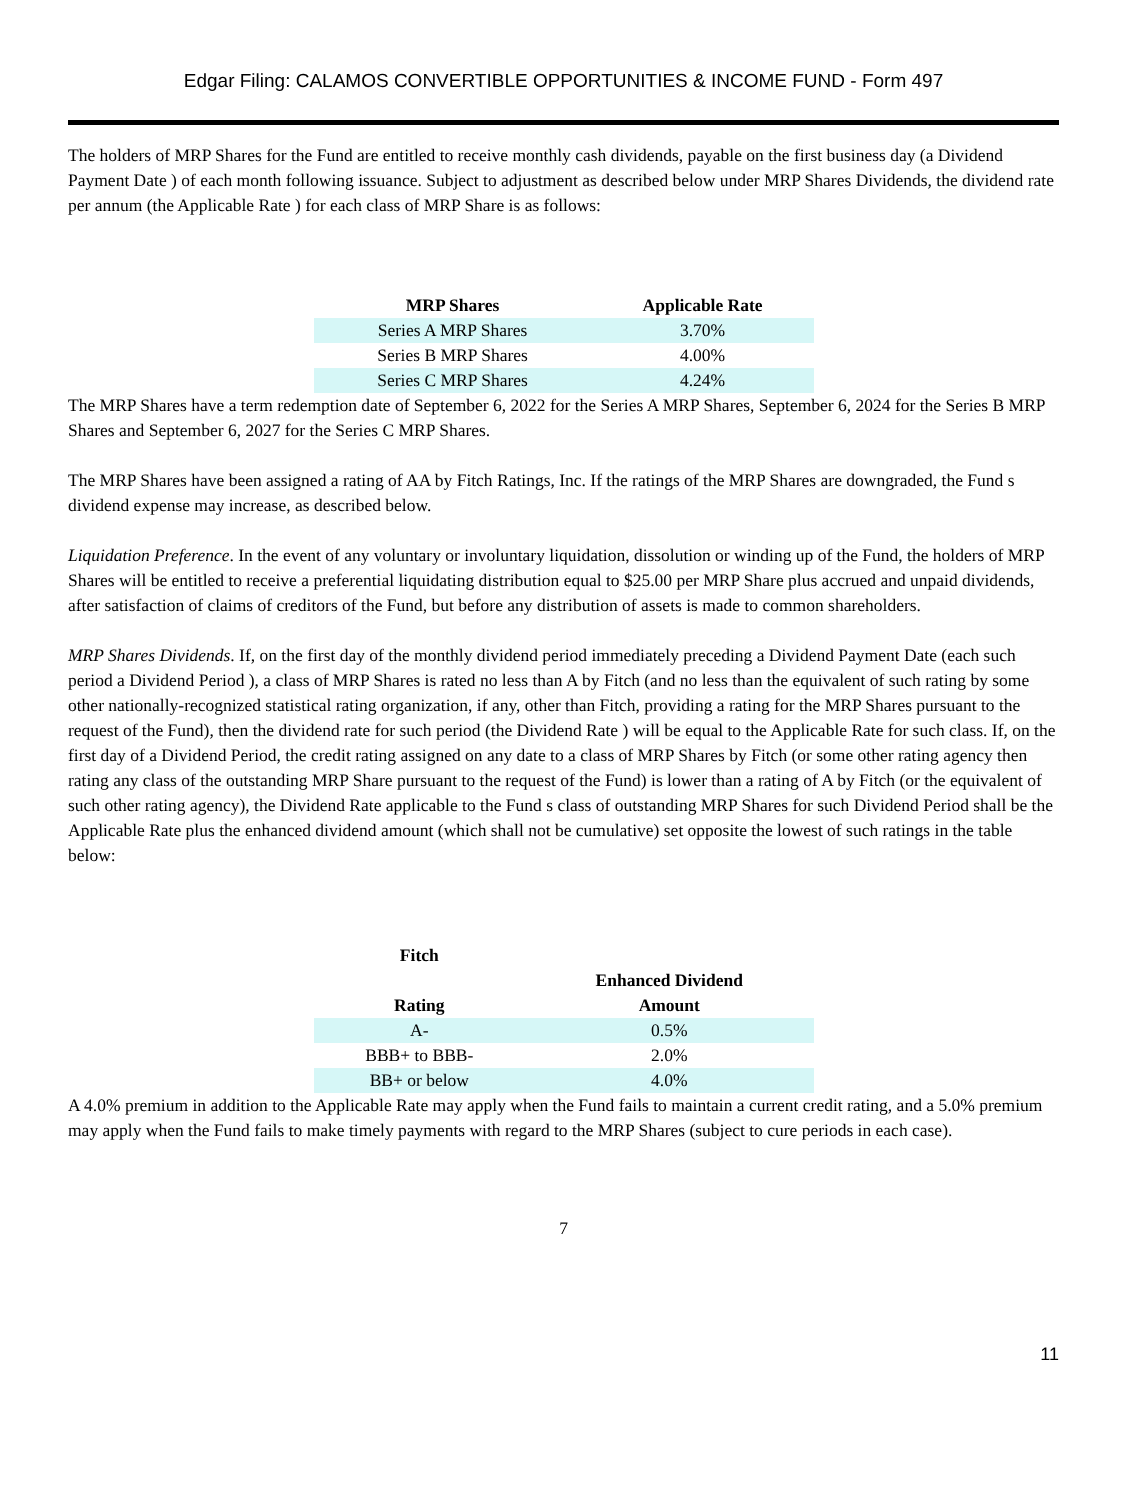Edgar Filing: CALAMOS CONVERTIBLE OPPORTUNITIES & INCOME FUND - Form 497
The holders of MRP Shares for the Fund are entitled to receive monthly cash dividends, payable on the first business day (a Dividend Payment Date ) of each month following issuance. Subject to adjustment as described below under MRP Shares Dividends, the dividend rate per annum (the Applicable Rate ) for each class of MRP Share is as follows:
| MRP Shares | Applicable Rate |
| --- | --- |
| Series A MRP Shares | 3.70% |
| Series B MRP Shares | 4.00% |
| Series C MRP Shares | 4.24% |
The MRP Shares have a term redemption date of September 6, 2022 for the Series A MRP Shares, September 6, 2024 for the Series B MRP Shares and September 6, 2027 for the Series C MRP Shares.
The MRP Shares have been assigned a rating of AA by Fitch Ratings, Inc. If the ratings of the MRP Shares are downgraded, the Fund s dividend expense may increase, as described below.
Liquidation Preference. In the event of any voluntary or involuntary liquidation, dissolution or winding up of the Fund, the holders of MRP Shares will be entitled to receive a preferential liquidating distribution equal to $25.00 per MRP Share plus accrued and unpaid dividends, after satisfaction of claims of creditors of the Fund, but before any distribution of assets is made to common shareholders.
MRP Shares Dividends. If, on the first day of the monthly dividend period immediately preceding a Dividend Payment Date (each such period a Dividend Period ), a class of MRP Shares is rated no less than A by Fitch (and no less than the equivalent of such rating by some other nationally-recognized statistical rating organization, if any, other than Fitch, providing a rating for the MRP Shares pursuant to the request of the Fund), then the dividend rate for such period (the Dividend Rate ) will be equal to the Applicable Rate for such class. If, on the first day of a Dividend Period, the credit rating assigned on any date to a class of MRP Shares by Fitch (or some other rating agency then rating any class of the outstanding MRP Share pursuant to the request of the Fund) is lower than a rating of A by Fitch (or the equivalent of such other rating agency), the Dividend Rate applicable to the Fund s class of outstanding MRP Shares for such Dividend Period shall be the Applicable Rate plus the enhanced dividend amount (which shall not be cumulative) set opposite the lowest of such ratings in the table below:
| Fitch Rating | Enhanced Dividend Amount |
| --- | --- |
| A- | 0.5% |
| BBB+ to BBB- | 2.0% |
| BB+ or below | 4.0% |
A 4.0% premium in addition to the Applicable Rate may apply when the Fund fails to maintain a current credit rating, and a 5.0% premium may apply when the Fund fails to make timely payments with regard to the MRP Shares (subject to cure periods in each case).
7
11